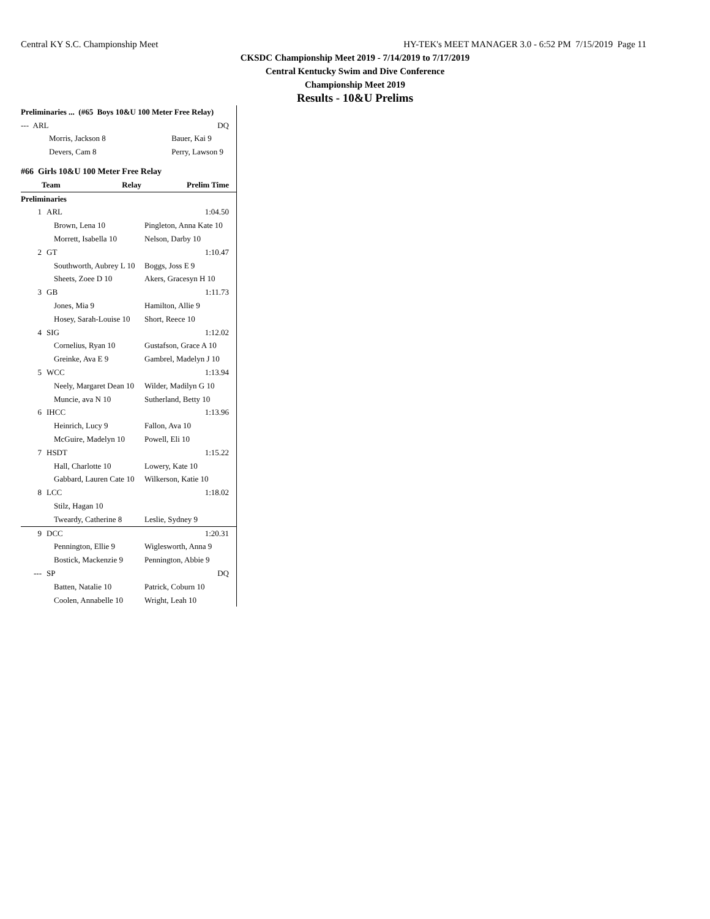Central KY S.C. Championship Meet HY-TEK's MEET MANAGER 3.0 - 6:52 PM 7/15/2019 Page 11
CKSDC Championship Meet 2019 - 7/14/2019 to 7/17/2019
Central Kentucky Swim and Dive Conference
Championship Meet 2019
Results - 10&U Prelims
| Preliminaries ... (#65 Boys 10&U 100 Meter Free Relay) | |
| --- ARL | DQ |
| Morris, Jackson 8 | Bauer, Kai 9 |
| Devers, Cam 8 | Perry, Lawson 9 |
| #66 Girls 10&U 100 Meter Free Relay | |
| Team Relay | Prelim Time |
| Preliminaries | |
| 1 | ARL | | 1:04.50 |
| | Brown, Lena 10 | Pingleton, Anna Kate 10 | |
| | Morrett, Isabella 10 | Nelson, Darby 10 | |
| 2 | GT | | 1:10.47 |
| | Southworth, Aubrey L 10 | Boggs, Joss E 9 | |
| | Sheets, Zoee D 10 | Akers, Gracesyn H 10 | |
| 3 | GB | | 1:11.73 |
| | Jones, Mia 9 | Hamilton, Allie 9 | |
| | Hosey, Sarah-Louise 10 | Short, Reece 10 | |
| 4 | SIG | | 1:12.02 |
| | Cornelius, Ryan 10 | Gustafson, Grace A 10 | |
| | Greinke, Ava E 9 | Gambrel, Madelyn J 10 | |
| 5 | WCC | | 1:13.94 |
| | Neely, Margaret Dean 10 | Wilder, Madilyn G 10 | |
| | Muncie, ava N 10 | Sutherland, Betty 10 | |
| 6 | IHCC | | 1:13.96 |
| | Heinrich, Lucy 9 | Fallon, Ava 10 | |
| | McGuire, Madelyn 10 | Powell, Eli 10 | |
| 7 | HSDT | | 1:15.22 |
| | Hall, Charlotte 10 | Lowery, Kate 10 | |
| | Gabbard, Lauren Cate 10 | Wilkerson, Katie 10 | |
| 8 | LCC | | 1:18.02 |
| | Stilz, Hagan 10 | | |
| | Tweardy, Catherine 8 | Leslie, Sydney 9 | |
| 9 | DCC | | 1:20.31 |
| | Pennington, Ellie 9 | Wiglesworth, Anna 9 | |
| | Bostick, Mackenzie 9 | Pennington, Abbie 9 | |
| --- | SP | | DQ |
| | Batten, Natalie 10 | Patrick, Coburn 10 | |
| | Coolen, Annabelle 10 | Wright, Leah 10 | |